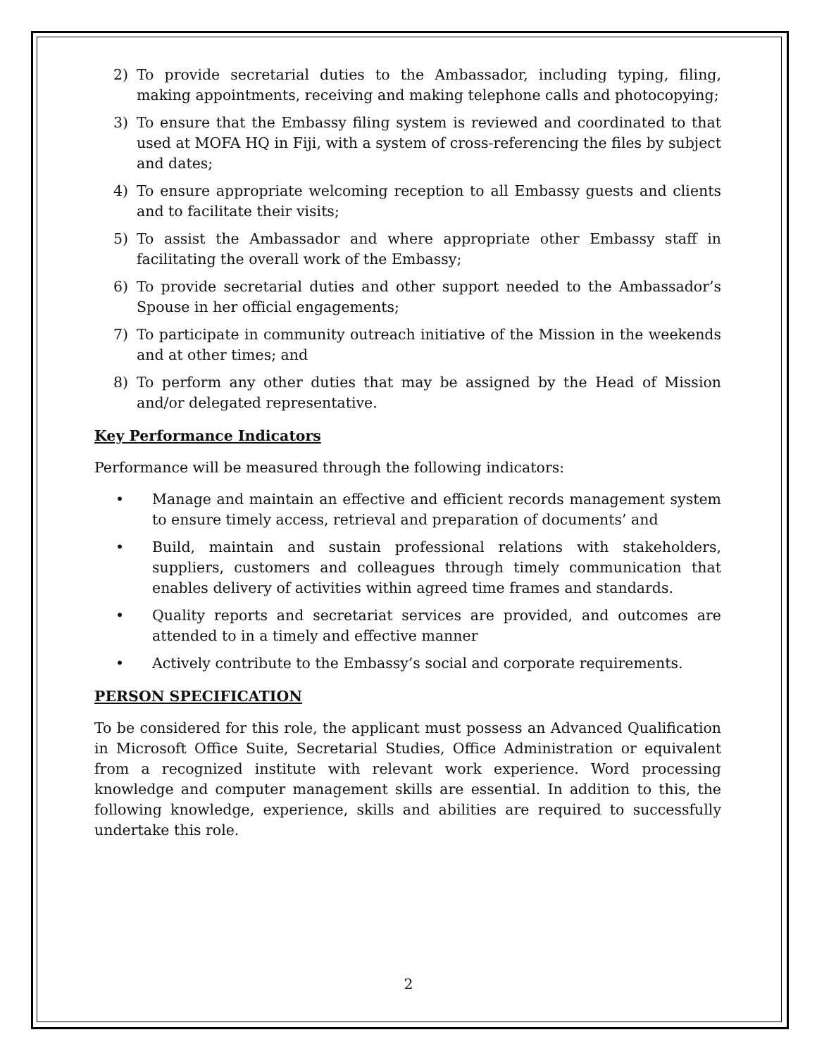2) To provide secretarial duties to the Ambassador, including typing, filing, making appointments, receiving and making telephone calls and photocopying;
3) To ensure that the Embassy filing system is reviewed and coordinated to that used at MOFA HQ in Fiji, with a system of cross-referencing the files by subject and dates;
4) To ensure appropriate welcoming reception to all Embassy guests and clients and to facilitate their visits;
5) To assist the Ambassador and where appropriate other Embassy staff in facilitating the overall work of the Embassy;
6) To provide secretarial duties and other support needed to the Ambassador’s Spouse in her official engagements;
7) To participate in community outreach initiative of the Mission in the weekends and at other times; and
8) To perform any other duties that may be assigned by the Head of Mission and/or delegated representative.
Key Performance Indicators
Performance will be measured through the following indicators:
• Manage and maintain an effective and efficient records management system to ensure timely access, retrieval and preparation of documents’ and
• Build, maintain and sustain professional relations with stakeholders, suppliers, customers and colleagues through timely communication that enables delivery of activities within agreed time frames and standards.
• Quality reports and secretariat services are provided, and outcomes are attended to in a timely and effective manner
• Actively contribute to the Embassy’s social and corporate requirements.
PERSON SPECIFICATION
To be considered for this role, the applicant must possess an Advanced Qualification in Microsoft Office Suite, Secretarial Studies, Office Administration or equivalent from a recognized institute with relevant work experience. Word processing knowledge and computer management skills are essential. In addition to this, the following knowledge, experience, skills and abilities are required to successfully undertake this role.
2